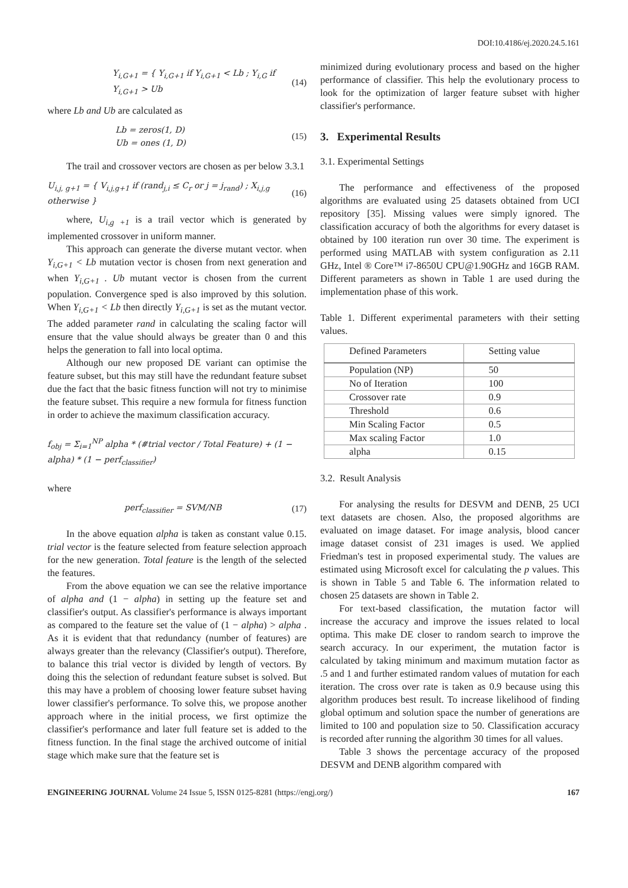DOI:10.4186/ej.2020.24.5.161
Y<sub>i,G+1</sub> = { Y<sub>i,G+1</sub> if Y<sub>i,G+1</sub> < Lb ; Y<sub>i,G</sub> if Y<sub>i,G+1</sub> > Ub (14)
where Lb and Ub are calculated as
Lb = zeros(1, D)
Ub = ones (1, D) (15)
The trail and crossover vectors are chosen as per below 3.3.1
U<sub>i,j, g+1</sub> = { V<sub>i,j,g+1</sub> if (rand<sub>j,i</sub> ≤ C<sub>r</sub> or j = j<sub>rand</sub>) ; X<sub>i,j,g</sub> otherwise } (16)
where, U<sub>i,g +1</sub> is a trail vector which is generated by implemented crossover in uniform manner.
This approach can generate the diverse mutant vector. when Y<sub>i,G+1</sub> < Lb mutation vector is chosen from next generation and when Y<sub>i,G+1</sub> . Ub mutant vector is chosen from the current population. Convergence sped is also improved by this solution. When Y<sub>i,G+1</sub> < Lb then directly Y<sub>i,G+1</sub> is set as the mutant vector. The added parameter rand in calculating the scaling factor will ensure that the value should always be greater than 0 and this helps the generation to fall into local optima.
Although our new proposed DE variant can optimise the feature subset, but this may still have the redundant feature subset due the fact that the basic fitness function will not try to minimise the feature subset. This require a new formula for fitness function in order to achieve the maximum classification accuracy.
f<sub>obj</sub> = Σ<sub>i=1</sub><sup>NP</sup> alpha * (#trial vector / Total Feature) + (1 − alpha) * (1 − perf<sub>classifier</sub>)
where
perf<sub>classifier</sub> = SVM/NB (17)
In the above equation alpha is taken as constant value 0.15. trial vector is the feature selected from feature selection approach for the new generation. Total feature is the length of the selected the features.
From the above equation we can see the relative importance of alpha and (1 − alpha) in setting up the feature set and classifier's output. As classifier's performance is always important as compared to the feature set the value of (1 − alpha) > alpha . As it is evident that that redundancy (number of features) are always greater than the relevancy (Classifier's output). Therefore, to balance this trial vector is divided by length of vectors. By doing this the selection of redundant feature subset is solved. But this may have a problem of choosing lower feature subset having lower classifier's performance. To solve this, we propose another approach where in the initial process, we first optimize the classifier's performance and later full feature set is added to the fitness function. In the final stage the archived outcome of initial stage which make sure that the feature set is
minimized during evolutionary process and based on the higher performance of classifier. This help the evolutionary process to look for the optimization of larger feature subset with higher classifier's performance.
3. Experimental Results
3.1. Experimental Settings
The performance and effectiveness of the proposed algorithms are evaluated using 25 datasets obtained from UCI repository [35]. Missing values were simply ignored. The classification accuracy of both the algorithms for every dataset is obtained by 100 iteration run over 30 time. The experiment is performed using MATLAB with system configuration as 2.11 GHz, Intel ® Core™ i7-8650U CPU@1.90GHz and 16GB RAM. Different parameters as shown in Table 1 are used during the implementation phase of this work.
Table 1. Different experimental parameters with their setting values.
| Defined Parameters | Setting value |
| --- | --- |
| Population (NP) | 50 |
| No of Iteration | 100 |
| Crossover rate | 0.9 |
| Threshold | 0.6 |
| Min Scaling Factor | 0.5 |
| Max scaling Factor | 1.0 |
| alpha | 0.15 |
3.2. Result Analysis
For analysing the results for DESVM and DENB, 25 UCI text datasets are chosen. Also, the proposed algorithms are evaluated on image dataset. For image analysis, blood cancer image dataset consist of 231 images is used. We applied Friedman's test in proposed experimental study. The values are estimated using Microsoft excel for calculating the p values. This is shown in Table 5 and Table 6. The information related to chosen 25 datasets are shown in Table 2.
For text-based classification, the mutation factor will increase the accuracy and improve the issues related to local optima. This make DE closer to random search to improve the search accuracy. In our experiment, the mutation factor is calculated by taking minimum and maximum mutation factor as .5 and 1 and further estimated random values of mutation for each iteration. The cross over rate is taken as 0.9 because using this algorithm produces best result. To increase likelihood of finding global optimum and solution space the number of generations are limited to 100 and population size to 50. Classification accuracy is recorded after running the algorithm 30 times for all values.
Table 3 shows the percentage accuracy of the proposed DESVM and DENB algorithm compared with
ENGINEERING JOURNAL Volume 24 Issue 5, ISSN 0125-8281 (https://engj.org/) 167